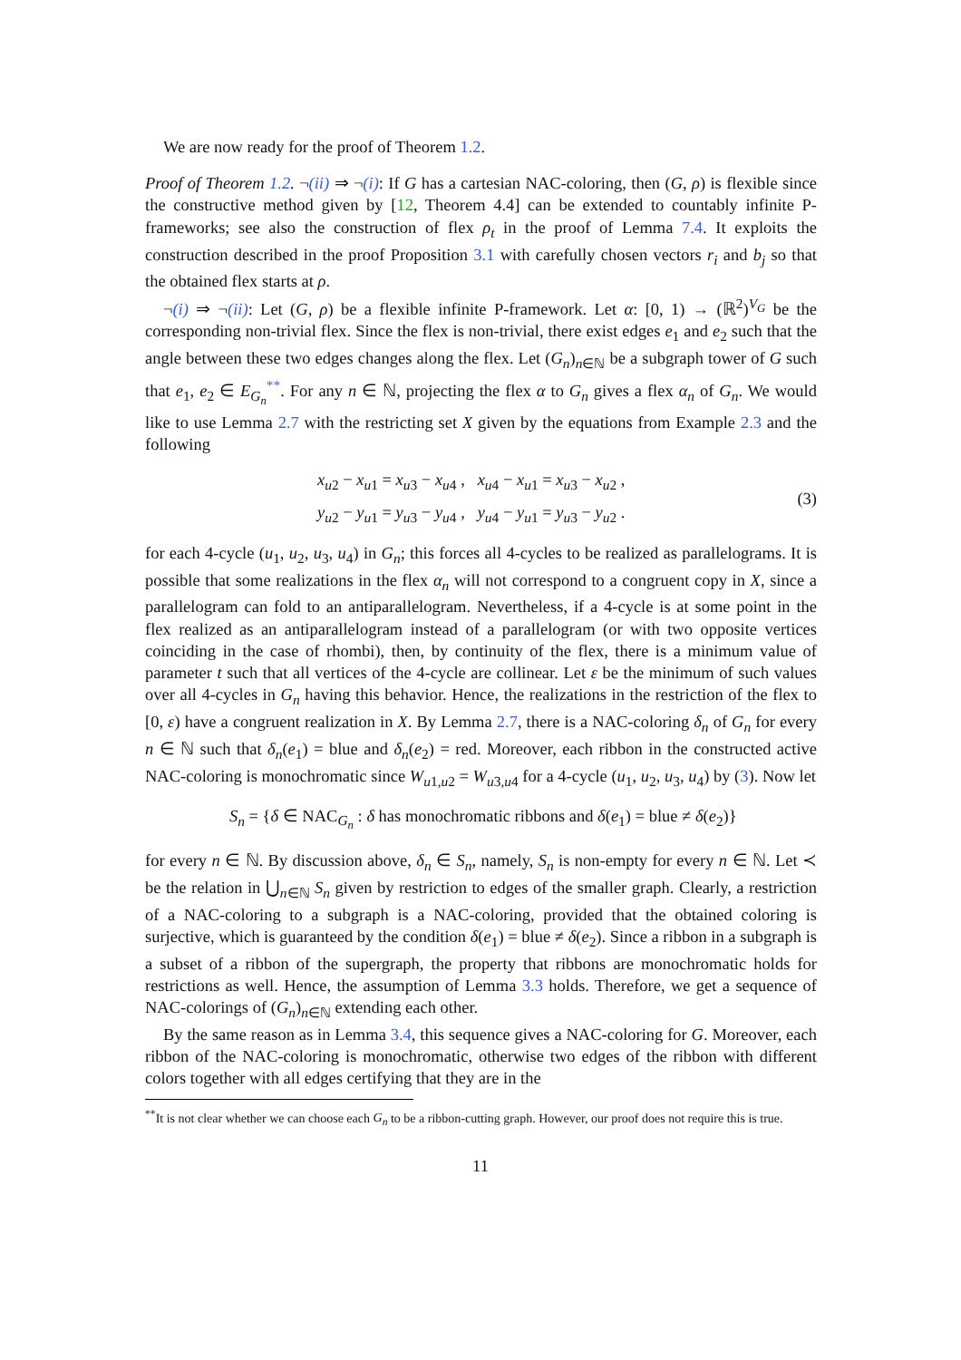We are now ready for the proof of Theorem 1.2.
Proof of Theorem 1.2. ¬(ii) ⇒ ¬(i): If G has a cartesian NAC-coloring, then (G, ρ) is flexible since the constructive method given by [12, Theorem 4.4] can be extended to countably infinite P-frameworks; see also the construction of flex ρ<sub>t</sub> in the proof of Lemma 7.4. It exploits the construction described in the proof Proposition 3.1 with carefully chosen vectors r<sub>i</sub> and b<sub>j</sub> so that the obtained flex starts at ρ.
¬(i) ⇒ ¬(ii): Let (G, ρ) be a flexible infinite P-framework. Let α: [0, 1) → (ℝ<sup>2</sup>)<sup>V<sub>G</sub></sup> be the corresponding non-trivial flex. Since the flex is non-trivial, there exist edges e<sub>1</sub> and e<sub>2</sub> such that the angle between these two edges changes along the flex. Let (G<sub>n</sub>)<sub>n∈ℕ</sub> be a subgraph tower of G such that e<sub>1</sub>, e<sub>2</sub> ∈ E<sub>G<sub>n</sub></sub><sup>**</sup>. For any n ∈ ℕ, projecting the flex α to G<sub>n</sub> gives a flex α<sub>n</sub> of G<sub>n</sub>. We would like to use Lemma 2.7 with the restricting set X given by the equations from Example 2.3 and the following
x<sub>u2</sub> − x<sub>u1</sub> = x<sub>u3</sub> − x<sub>u4</sub> , x<sub>u4</sub> − x<sub>u1</sub> = x<sub>u3</sub> − x<sub>u2</sub> ,
y<sub>u2</sub> − y<sub>u1</sub> = y<sub>u3</sub> − y<sub>u4</sub> , y<sub>u4</sub> − y<sub>u1</sub> = y<sub>u3</sub> − y<sub>u2</sub> .
(3)
for each 4-cycle (u<sub>1</sub>, u<sub>2</sub>, u<sub>3</sub>, u<sub>4</sub>) in G<sub>n</sub>; this forces all 4-cycles to be realized as parallelograms. It is possible that some realizations in the flex α<sub>n</sub> will not correspond to a congruent copy in X, since a parallelogram can fold to an antiparallelogram. Nevertheless, if a 4-cycle is at some point in the flex realized as an antiparallelogram instead of a parallelogram (or with two opposite vertices coinciding in the case of rhombi), then, by continuity of the flex, there is a minimum value of parameter t such that all vertices of the 4-cycle are collinear. Let ε be the minimum of such values over all 4-cycles in G<sub>n</sub> having this behavior. Hence, the realizations in the restriction of the flex to [0, ε) have a congruent realization in X. By Lemma 2.7, there is a NAC-coloring δ<sub>n</sub> of G<sub>n</sub> for every n ∈ ℕ such that δ<sub>n</sub>(e<sub>1</sub>) = blue and δ<sub>n</sub>(e<sub>2</sub>) = red. Moreover, each ribbon in the constructed active NAC-coloring is monochromatic since W<sub>u1,u2</sub> = W<sub>u3,u4</sub> for a 4-cycle (u<sub>1</sub>, u<sub>2</sub>, u<sub>3</sub>, u<sub>4</sub>) by (3). Now let
S<sub>n</sub> = {δ ∈ NAC<sub>G<sub>n</sub></sub> : δ has monochromatic ribbons and δ(e<sub>1</sub>) = blue ≠ δ(e<sub>2</sub>)}
for every n ∈ ℕ. By discussion above, δ<sub>n</sub> ∈ S<sub>n</sub>, namely, S<sub>n</sub> is non-empty for every n ∈ ℕ. Let ≺ be the relation in ⋃<sub>n∈ℕ</sub> S<sub>n</sub> given by restriction to edges of the smaller graph. Clearly, a restriction of a NAC-coloring to a subgraph is a NAC-coloring, provided that the obtained coloring is surjective, which is guaranteed by the condition δ(e<sub>1</sub>) = blue ≠ δ(e<sub>2</sub>). Since a ribbon in a subgraph is a subset of a ribbon of the supergraph, the property that ribbons are monochromatic holds for restrictions as well. Hence, the assumption of Lemma 3.3 holds. Therefore, we get a sequence of NAC-colorings of (G<sub>n</sub>)<sub>n∈ℕ</sub> extending each other.
By the same reason as in Lemma 3.4, this sequence gives a NAC-coloring for G. Moreover, each ribbon of the NAC-coloring is monochromatic, otherwise two edges of the ribbon with different colors together with all edges certifying that they are in the
<sup>**</sup> It is not clear whether we can choose each G<sub>n</sub> to be a ribbon-cutting graph. However, our proof does not require this is true.
11